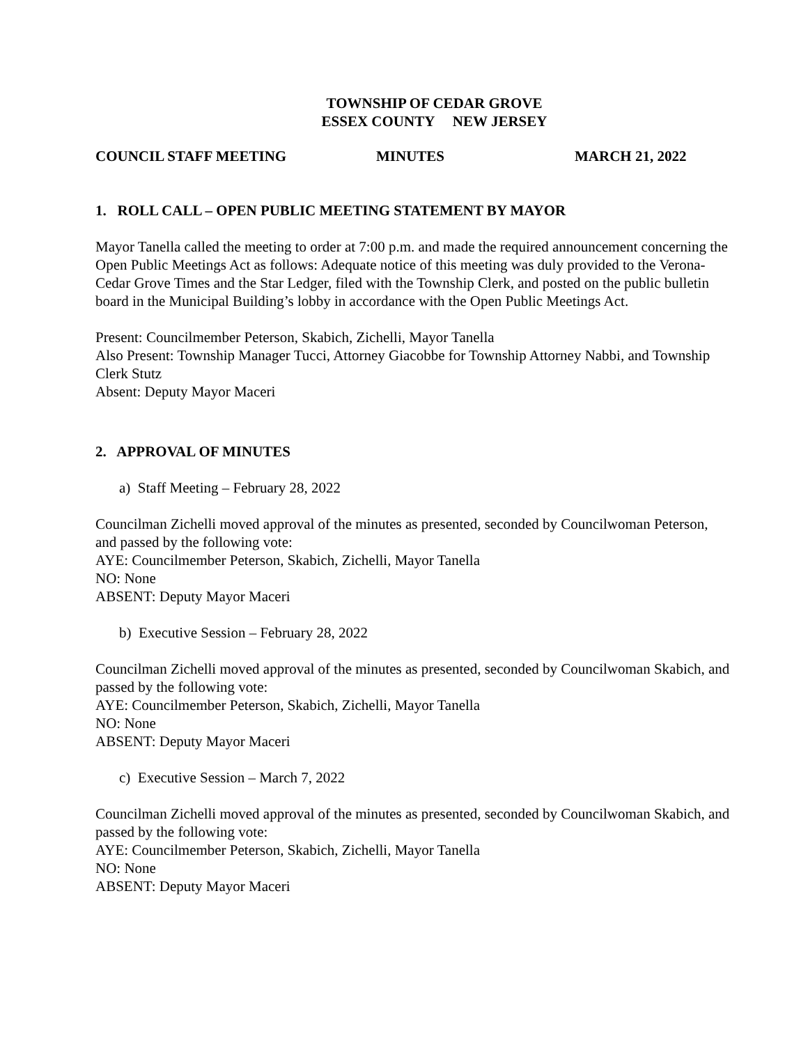TOWNSHIP OF CEDAR GROVE
ESSEX COUNTY NEW JERSEY
COUNCIL STAFF MEETING MINUTES MARCH 21, 2022
1. ROLL CALL – OPEN PUBLIC MEETING STATEMENT BY MAYOR
Mayor Tanella called the meeting to order at 7:00 p.m. and made the required announcement concerning the Open Public Meetings Act as follows: Adequate notice of this meeting was duly provided to the Verona-Cedar Grove Times and the Star Ledger, filed with the Township Clerk, and posted on the public bulletin board in the Municipal Building’s lobby in accordance with the Open Public Meetings Act.
Present: Councilmember Peterson, Skabich, Zichelli, Mayor Tanella
Also Present: Township Manager Tucci, Attorney Giacobbe for Township Attorney Nabbi, and Township Clerk Stutz
Absent: Deputy Mayor Maceri
2. APPROVAL OF MINUTES
a) Staff Meeting – February 28, 2022
Councilman Zichelli moved approval of the minutes as presented, seconded by Councilwoman Peterson, and passed by the following vote:
AYE: Councilmember Peterson, Skabich, Zichelli, Mayor Tanella
NO: None
ABSENT: Deputy Mayor Maceri
b) Executive Session – February 28, 2022
Councilman Zichelli moved approval of the minutes as presented, seconded by Councilwoman Skabich, and passed by the following vote:
AYE: Councilmember Peterson, Skabich, Zichelli, Mayor Tanella
NO: None
ABSENT: Deputy Mayor Maceri
c) Executive Session – March 7, 2022
Councilman Zichelli moved approval of the minutes as presented, seconded by Councilwoman Skabich, and passed by the following vote:
AYE: Councilmember Peterson, Skabich, Zichelli, Mayor Tanella
NO: None
ABSENT: Deputy Mayor Maceri